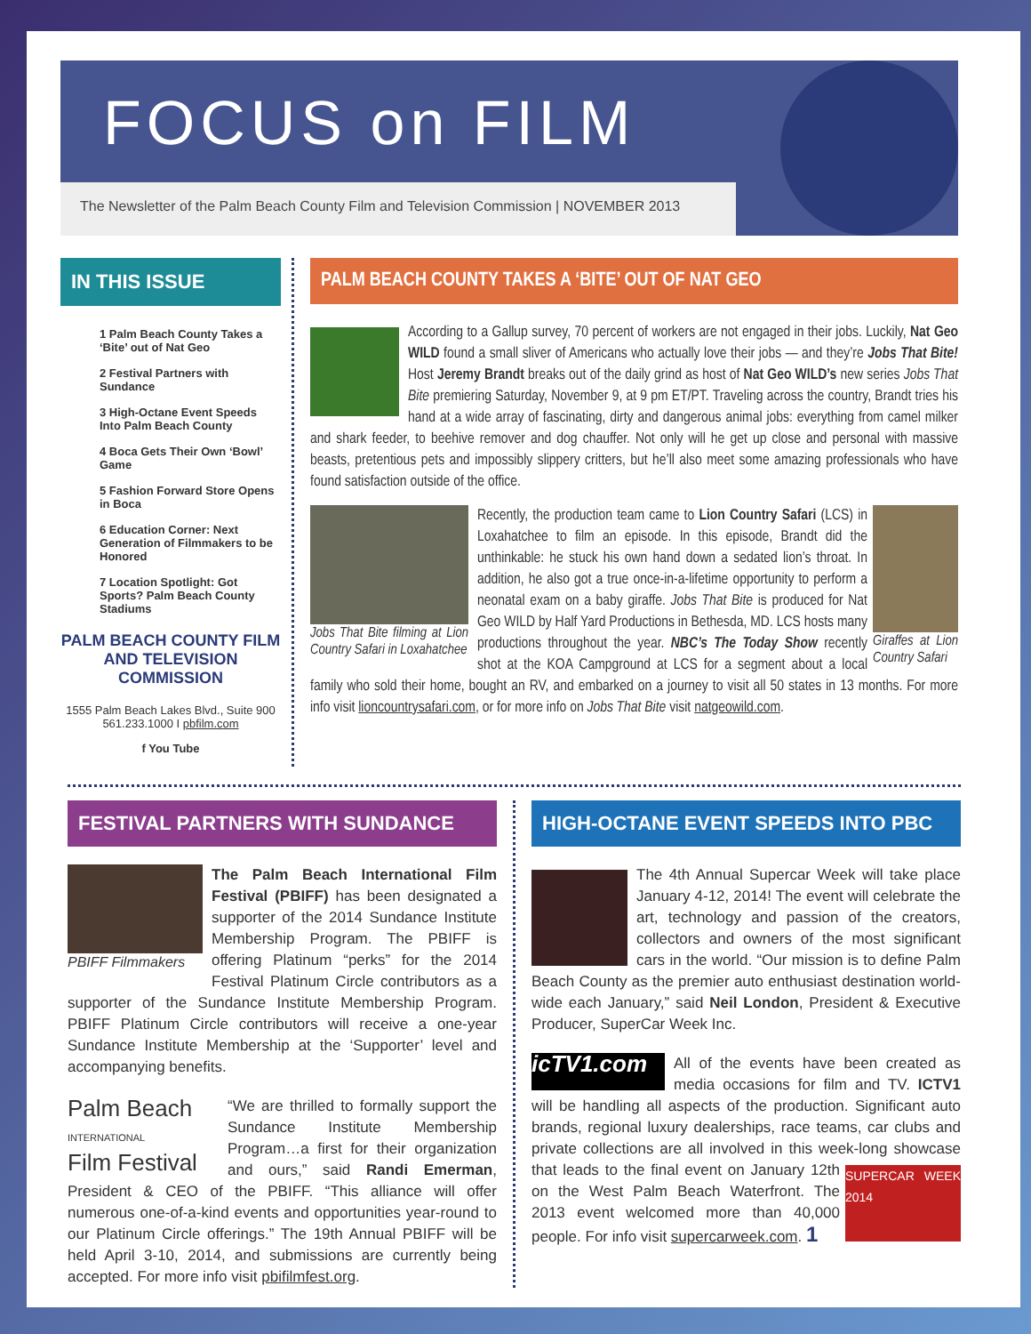FOCUS on FILM
The Newsletter of the Palm Beach County Film and Television Commission | NOVEMBER 2013
IN THIS ISSUE
1 Palm Beach County Takes a ‘Bite’ out of Nat Geo
2 Festival Partners with Sundance
3 High-Octane Event Speeds Into Palm Beach County
4 Boca Gets Their Own ‘Bowl’ Game
5 Fashion Forward Store Opens in Boca
6 Education Corner: Next Generation of Filmmakers to be Honored
7 Location Spotlight: Got Sports? Palm Beach County Stadiums
PALM BEACH COUNTY FILM AND TELEVISION COMMISSION
1555 Palm Beach Lakes Blvd., Suite 900
561.233.1000 I pbfilm.com
f You Tube
PALM BEACH COUNTY TAKES A ‘BITE’ OUT OF NAT GEO
According to a Gallup survey, 70 percent of workers are not engaged in their jobs. Luckily, Nat Geo WILD found a small sliver of Americans who actually love their jobs — and they’re Jobs That Bite! Host Jeremy Brandt breaks out of the daily grind as host of Nat Geo WILD’s new series Jobs That Bite premiering Saturday, November 9, at 9 pm ET/PT. Traveling across the country, Brandt tries his hand at a wide array of fascinating, dirty and dangerous animal jobs: everything from camel milker and shark feeder, to beehive remover and dog chauffer. Not only will he get up close and personal with massive beasts, pretentious pets and impossibly slippery critters, but he’ll also meet some amazing professionals who have found satisfaction outside of the office.
Jobs That Bite filming at Lion Country Safari in Loxahatchee
Giraffes at Lion Country Safari
Recently, the production team came to Lion Country Safari (LCS) in Loxahatchee to film an episode. In this episode, Brandt did the unthinkable: he stuck his own hand down a sedated lion’s throat. In addition, he also got a true once-in-a-lifetime opportunity to perform a neonatal exam on a baby giraffe. Jobs That Bite is produced for Nat Geo WILD by Half Yard Productions in Bethesda, MD. LCS hosts many productions throughout the year. NBC’s The Today Show recently shot at the KOA Campground at LCS for a segment about a local family who sold their home, bought an RV, and embarked on a journey to visit all 50 states in 13 months. For more info visit lioncountrysafari.com, or for more info on Jobs That Bite visit natgeowild.com.
FESTIVAL PARTNERS WITH SUNDANCE
PBIFF Filmmakers
The Palm Beach International Film Festival (PBIFF) has been designated a supporter of the 2014 Sundance Institute Membership Program. The PBIFF is offering Platinum “perks” for the 2014 Festival Platinum Circle contributors as a supporter of the Sundance Institute Membership Program. PBIFF Platinum Circle contributors will receive a one-year Sundance Institute Membership at the ‘Supporter’ level and accompanying benefits.
Palm Beach
INTERNATIONAL
Film Festival
“We are thrilled to formally support the Sundance Institute Membership Program…a first for their organization and ours,” said Randi Emerman, President & CEO of the PBIFF. “This alliance will offer numerous one-of-a-kind events and opportunities year-round to our Platinum Circle offerings.” The 19th Annual PBIFF will be held April 3-10, 2014, and submissions are currently being accepted. For more info visit pbifilmfest.org.
HIGH-OCTANE EVENT SPEEDS INTO PBC
The 4th Annual Supercar Week will take place January 4-12, 2014! The event will celebrate the art, technology and passion of the creators, collectors and owners of the most significant cars in the world. “Our mission is to define Palm Beach County as the premier auto enthusiast destination world-wide each January,” said Neil London, President & Executive Producer, SuperCar Week Inc.
icTV1.com
All of the events have been created as media occasions for film and TV. ICTV1 will be handling all aspects of the production. Significant auto brands, regional luxury dealerships, race teams, car clubs and private collections are all involved in this week-long showcase
SUPERCAR WEEK 2014
that leads to the final event on January 12th on the West Palm Beach Waterfront. The 2013 event welcomed more than 40,000 people. For info visit supercarweek.com. 1